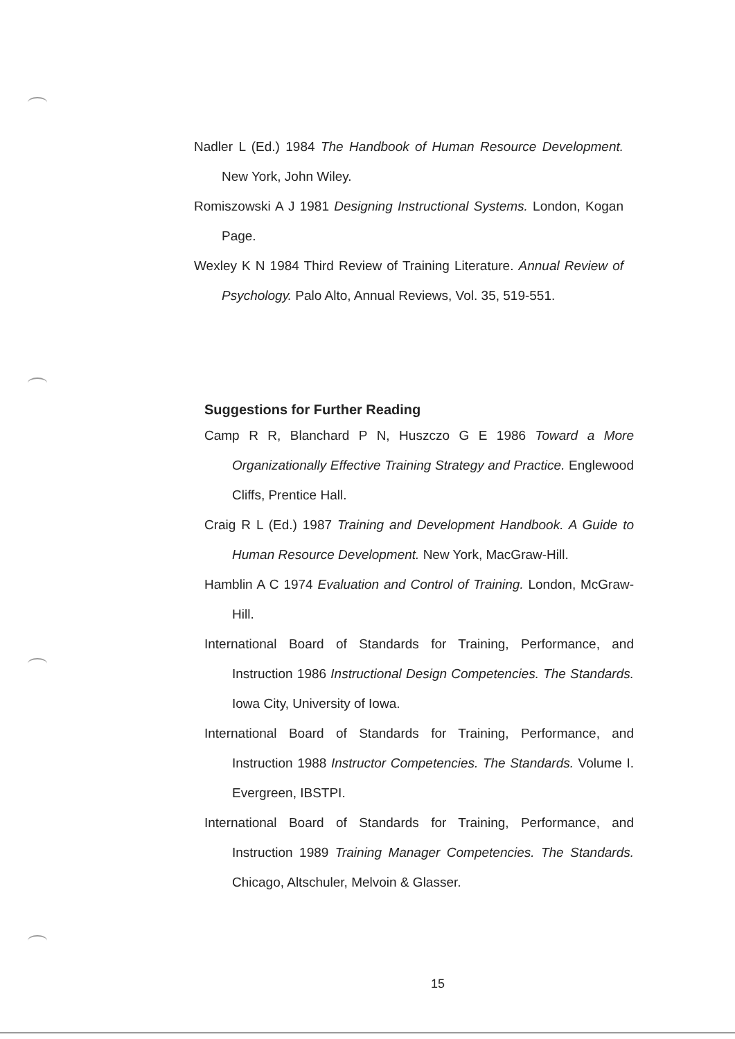Nadler L (Ed.) 1984 The Handbook of Human Resource Development. New York, John Wiley.
Romiszowski A J 1981 Designing Instructional Systems. London, Kogan Page.
Wexley K N 1984 Third Review of Training Literature. Annual Review of Psychology. Palo Alto, Annual Reviews, Vol. 35, 519-551.
Suggestions for Further Reading
Camp R R, Blanchard P N, Huszczo G E 1986 Toward a More Organizationally Effective Training Strategy and Practice. Englewood Cliffs, Prentice Hall.
Craig R L (Ed.) 1987 Training and Development Handbook. A Guide to Human Resource Development. New York, MacGraw-Hill.
Hamblin A C 1974 Evaluation and Control of Training. London, McGraw-Hill.
International Board of Standards for Training, Performance, and Instruction 1986 Instructional Design Competencies. The Standards. Iowa City, University of Iowa.
International Board of Standards for Training, Performance, and Instruction 1988 Instructor Competencies. The Standards. Volume I. Evergreen, IBSTPI.
International Board of Standards for Training, Performance, and Instruction 1989 Training Manager Competencies. The Standards. Chicago, Altschuler, Melvoin & Glasser.
15